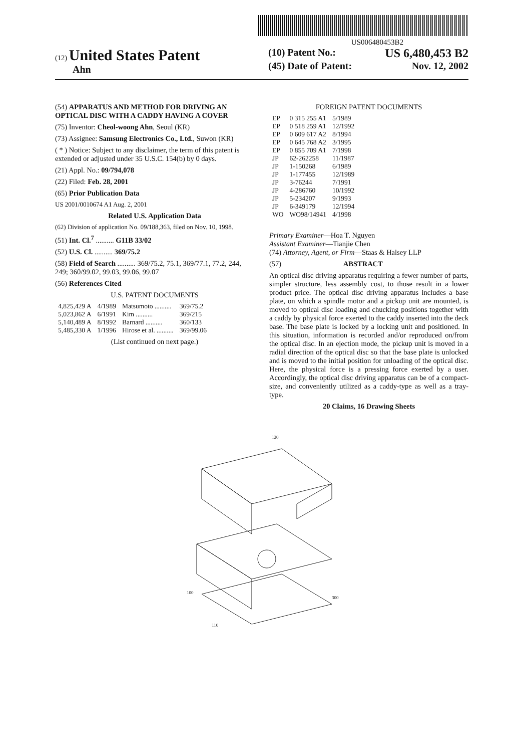US006480453B2
(12) United States Patent
Ahn
(10) Patent No.: US 6,480,453 B2
(45) Date of Patent: Nov. 12, 2002
(54) APPARATUS AND METHOD FOR DRIVING AN OPTICAL DISC WITH A CADDY HAVING A COVER
(75) Inventor: Cheol-woong Ahn, Seoul (KR)
(73) Assignee: Samsung Electronics Co., Ltd., Suwon (KR)
( * ) Notice: Subject to any disclaimer, the term of this patent is extended or adjusted under 35 U.S.C. 154(b) by 0 days.
(21) Appl. No.: 09/794,078
(22) Filed: Feb. 28, 2001
(65) Prior Publication Data
US 2001/0010674 A1 Aug. 2, 2001
Related U.S. Application Data
(62) Division of application No. 09/188,363, filed on Nov. 10, 1998.
(51) Int. Cl.<sup>7</sup> .......... G11B 33/02
(52) U.S. Cl. .......... 369/75.2
(58) Field of Search .......... 369/75.2, 75.1, 369/77.1, 77.2, 244, 249; 360/99.02, 99.03, 99.06, 99.07
(56) References Cited
U.S. PATENT DOCUMENTS
| 4,825,429 A | 4/1989 | Matsumoto .......... | 369/75.2 |
| 5,023,862 A | 6/1991 | Kim .......... | 369/215 |
| 5,140,489 A | 8/1992 | Barnard .......... | 360/133 |
| 5,485,330 A | 1/1996 | Hirose et al. .......... | 369/99.06 |
(List continued on next page.)
FOREIGN PATENT DOCUMENTS
| EP | 0 315 255 A1 | 5/1989 |
| EP | 0 518 259 A1 | 12/1992 |
| EP | 0 609 617 A2 | 8/1994 |
| EP | 0 645 768 A2 | 3/1995 |
| EP | 0 855 709 A1 | 7/1998 |
| JP | 62-262258 | 11/1987 |
| JP | 1-150268 | 6/1989 |
| JP | 1-177455 | 12/1989 |
| JP | 3-76244 | 7/1991 |
| JP | 4-286760 | 10/1992 |
| JP | 5-234207 | 9/1993 |
| JP | 6-349179 | 12/1994 |
| WO | WO98/14941 | 4/1998 |
Primary Examiner—Hoa T. Nguyen
Assistant Examiner—Tianjie Chen
(74) Attorney, Agent, or Firm—Staas & Halsey LLP
(57) ABSTRACT
An optical disc driving apparatus requiring a fewer number of parts, simpler structure, less assembly cost, to those result in a lower product price. The optical disc driving apparatus includes a base plate, on which a spindle motor and a pickup unit are mounted, is moved to optical disc loading and chucking positions together with a caddy by physical force exerted to the caddy inserted into the deck base. The base plate is locked by a locking unit and positioned. In this situation, information is recorded and/or reproduced on/from the optical disc. In an ejection mode, the pickup unit is moved in a radial direction of the optical disc so that the base plate is unlocked and is moved to the initial position for unloading of the optical disc. Here, the physical force is a pressing force exerted by a user. Accordingly, the optical disc driving apparatus can be of a compact-size, and conveniently utilized as a caddy-type as well as a tray-type.
20 Claims, 16 Drawing Sheets
120
100
300
110